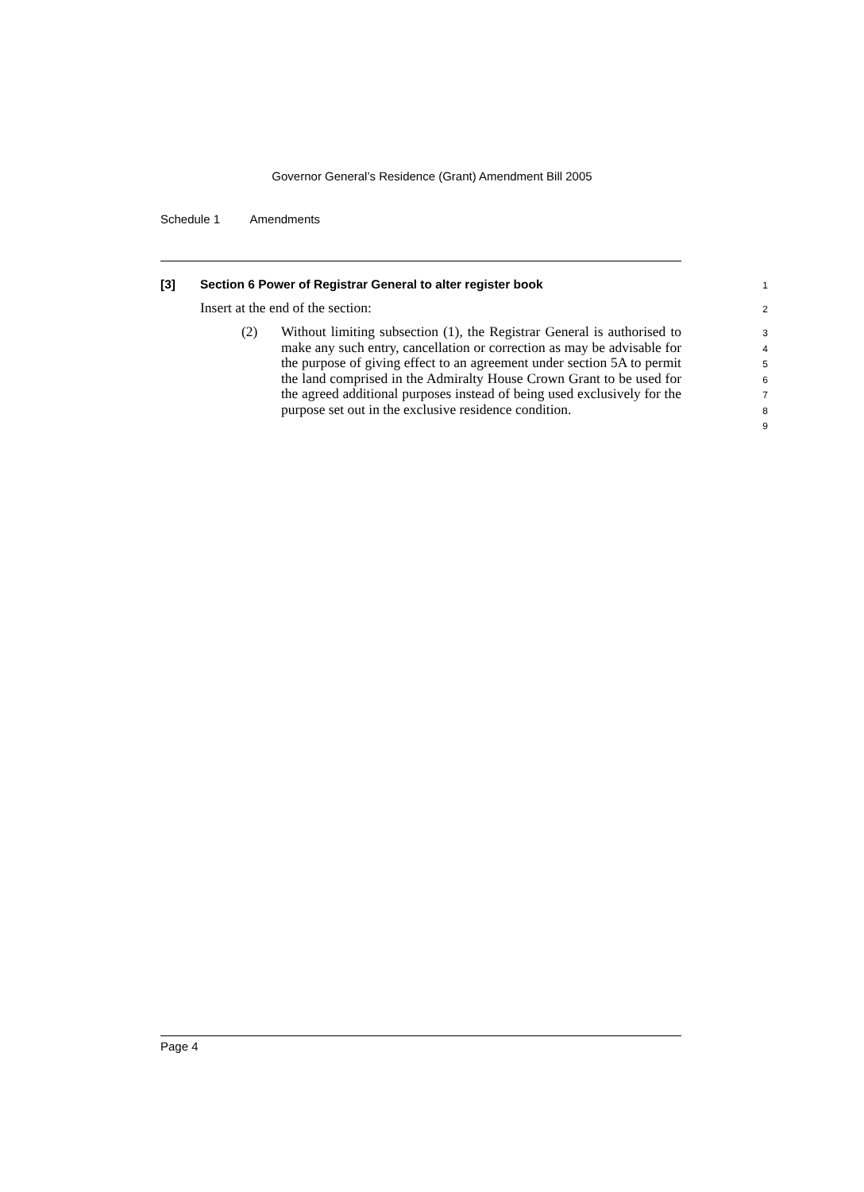Governor General’s Residence (Grant) Amendment Bill 2005
Schedule 1 Amendments
[3] Section 6 Power of Registrar General to alter register book
1
Insert at the end of the section:
2
(2) Without limiting subsection (1), the Registrar General is authorised to make any such entry, cancellation or correction as may be advisable for the purpose of giving effect to an agreement under section 5A to permit the land comprised in the Admiralty House Crown Grant to be used for the agreed additional purposes instead of being used exclusively for the purpose set out in the exclusive residence condition.
3
4
5
6
7
8
9
Page 4